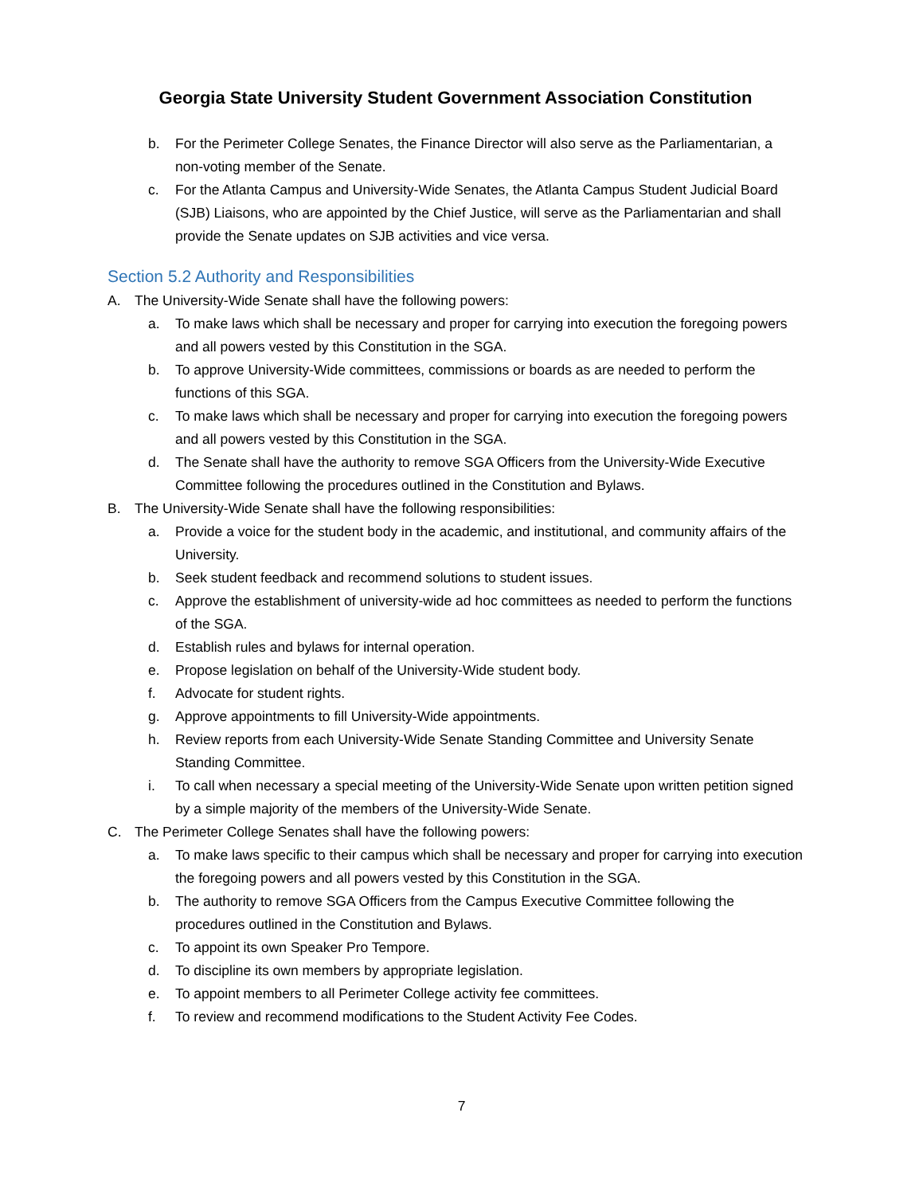Georgia State University Student Government Association Constitution
b. For the Perimeter College Senates, the Finance Director will also serve as the Parliamentarian, a non-voting member of the Senate.
c. For the Atlanta Campus and University-Wide Senates, the Atlanta Campus Student Judicial Board (SJB) Liaisons, who are appointed by the Chief Justice, will serve as the Parliamentarian and shall provide the Senate updates on SJB activities and vice versa.
Section 5.2 Authority and Responsibilities
A. The University-Wide Senate shall have the following powers:
a. To make laws which shall be necessary and proper for carrying into execution the foregoing powers and all powers vested by this Constitution in the SGA.
b. To approve University-Wide committees, commissions or boards as are needed to perform the functions of this SGA.
c. To make laws which shall be necessary and proper for carrying into execution the foregoing powers and all powers vested by this Constitution in the SGA.
d. The Senate shall have the authority to remove SGA Officers from the University-Wide Executive Committee following the procedures outlined in the Constitution and Bylaws.
B. The University-Wide Senate shall have the following responsibilities:
a. Provide a voice for the student body in the academic, and institutional, and community affairs of the University.
b. Seek student feedback and recommend solutions to student issues.
c. Approve the establishment of university-wide ad hoc committees as needed to perform the functions of the SGA.
d. Establish rules and bylaws for internal operation.
e. Propose legislation on behalf of the University-Wide student body.
f. Advocate for student rights.
g. Approve appointments to fill University-Wide appointments.
h. Review reports from each University-Wide Senate Standing Committee and University Senate Standing Committee.
i. To call when necessary a special meeting of the University-Wide Senate upon written petition signed by a simple majority of the members of the University-Wide Senate.
C. The Perimeter College Senates shall have the following powers:
a. To make laws specific to their campus which shall be necessary and proper for carrying into execution the foregoing powers and all powers vested by this Constitution in the SGA.
b. The authority to remove SGA Officers from the Campus Executive Committee following the procedures outlined in the Constitution and Bylaws.
c. To appoint its own Speaker Pro Tempore.
d. To discipline its own members by appropriate legislation.
e. To appoint members to all Perimeter College activity fee committees.
f. To review and recommend modifications to the Student Activity Fee Codes.
7